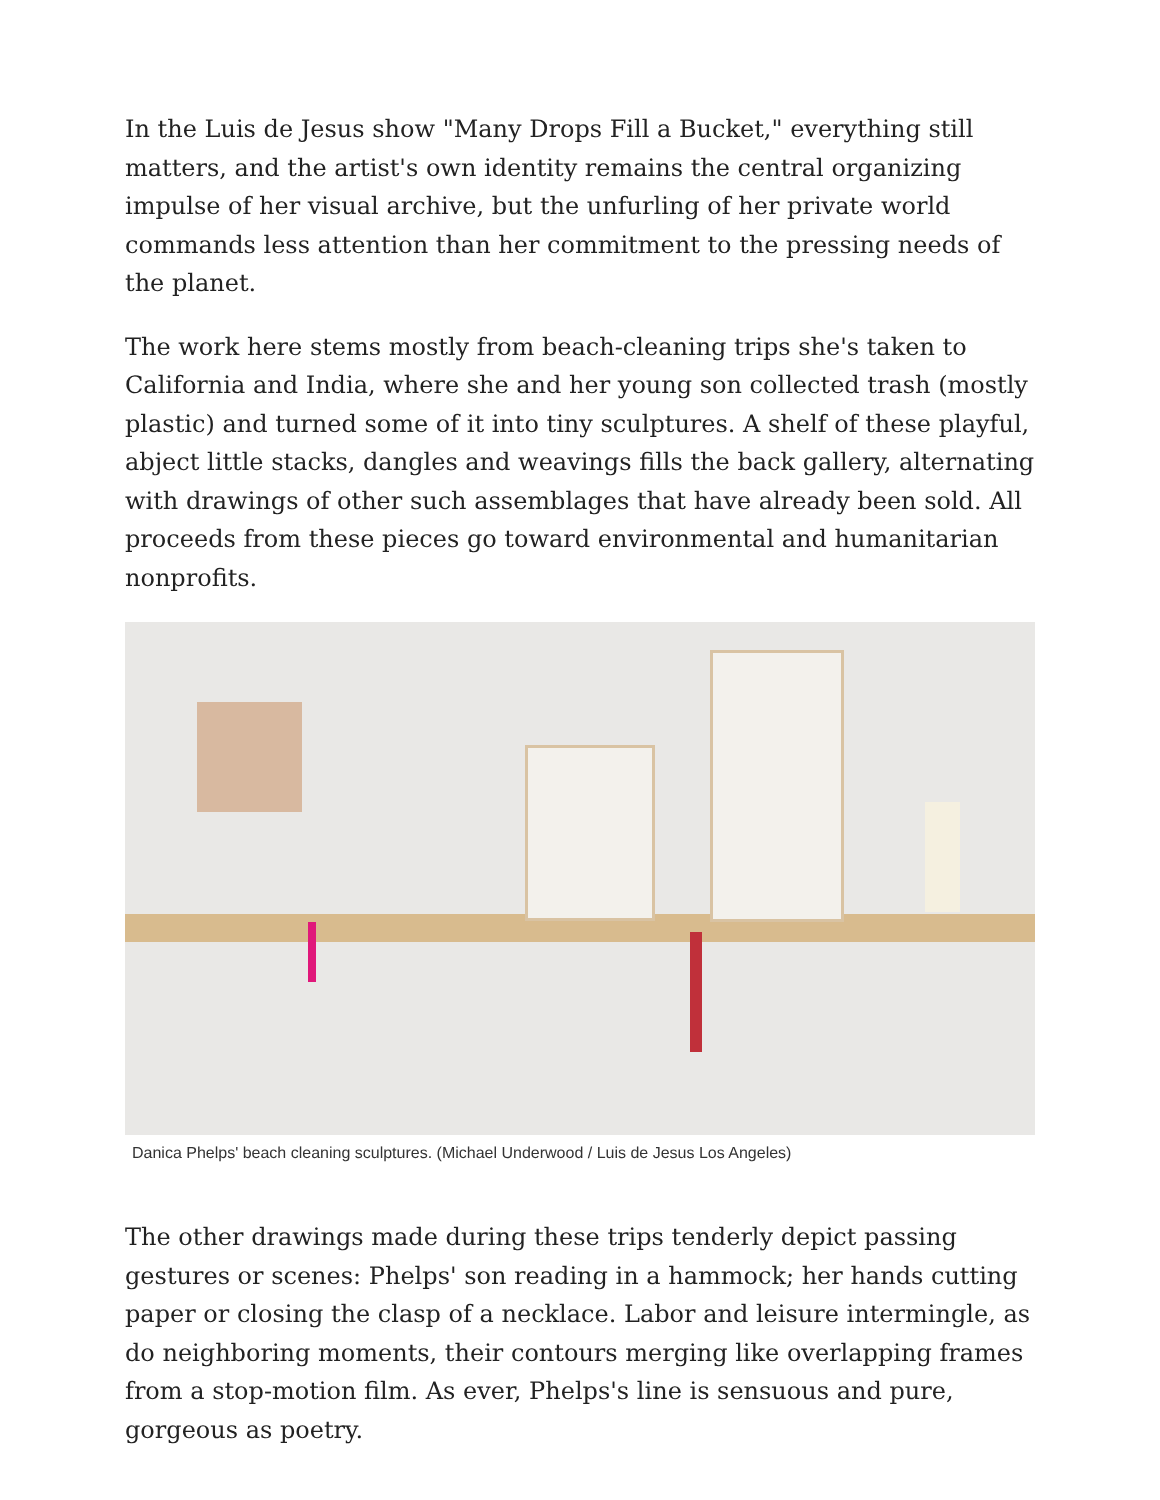In the Luis de Jesus show "Many Drops Fill a Bucket," everything still matters, and the artist's own identity remains the central organizing impulse of her visual archive, but the unfurling of her private world commands less attention than her commitment to the pressing needs of the planet.
The work here stems mostly from beach-cleaning trips she's taken to California and India, where she and her young son collected trash (mostly plastic) and turned some of it into tiny sculptures. A shelf of these playful, abject little stacks, dangles and weavings fills the back gallery, alternating with drawings of other such assemblages that have already been sold. All proceeds from these pieces go toward environmental and humanitarian nonprofits.
Danica Phelps' beach cleaning sculptures. (Michael Underwood / Luis de Jesus Los Angeles)
The other drawings made during these trips tenderly depict passing gestures or scenes: Phelps' son reading in a hammock; her hands cutting paper or closing the clasp of a necklace. Labor and leisure intermingle, as do neighboring moments, their contours merging like overlapping frames from a stop-motion film. As ever, Phelps's line is sensuous and pure, gorgeous as poetry.